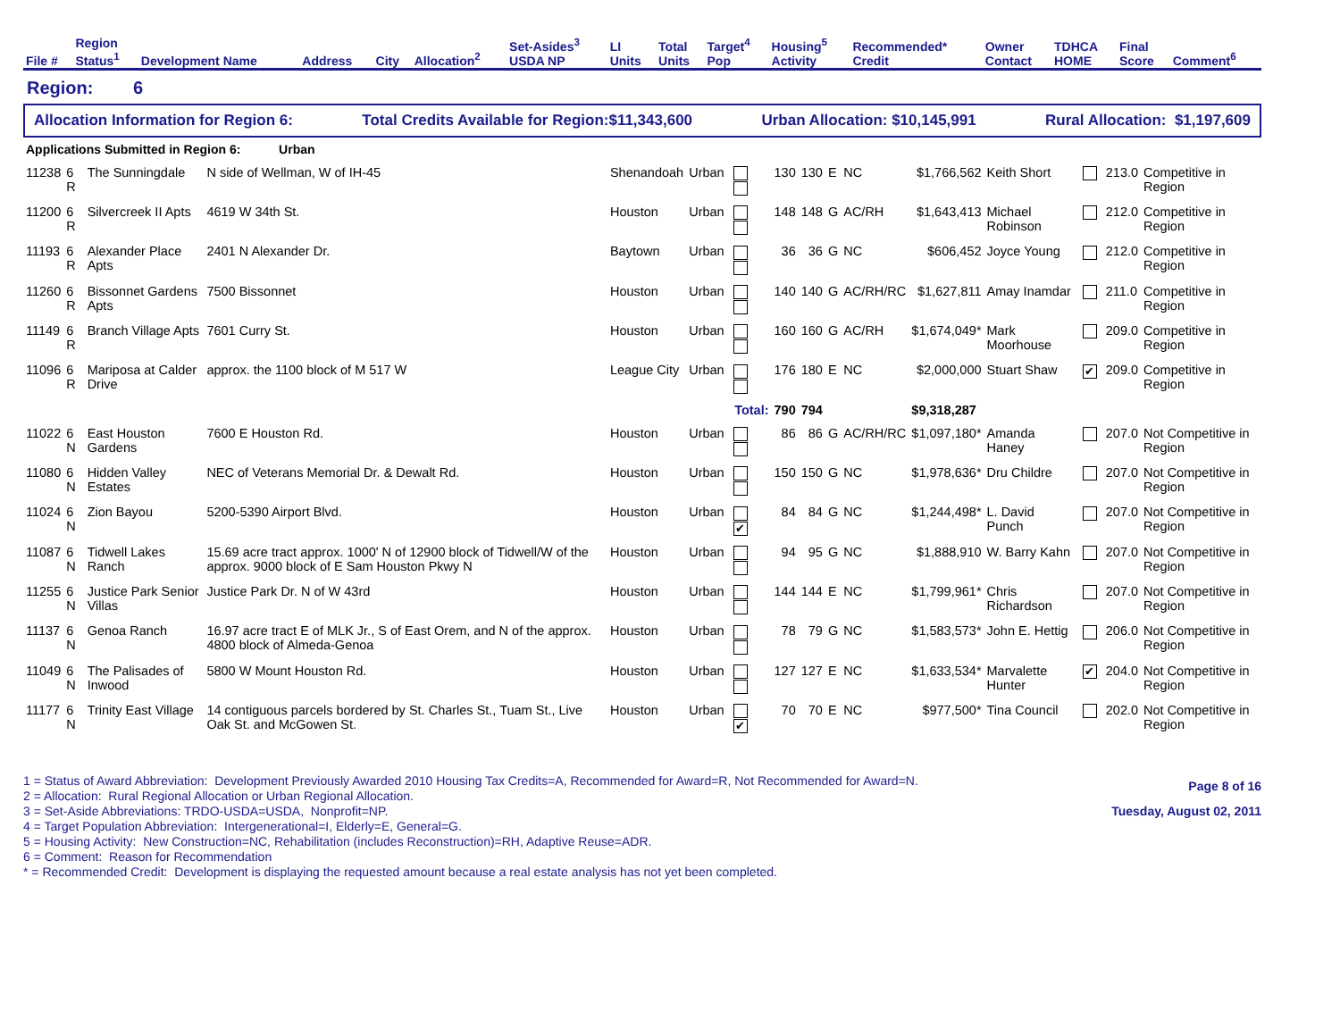| File # | Region Status<sup>1</sup> | Development Name | Address | City | Allocation<sup>2</sup> | Set-Asides<sup>3</sup> USDA NP | LI Units | Total Units | Target<sup>4</sup> Pop | Housing<sup>5</sup> Activity | Recommended* Credit | Owner Contact | TDHCA HOME | Final Score | Comment<sup>6</sup> |
| --- | --- | --- | --- | --- | --- | --- | --- | --- | --- | --- | --- | --- | --- | --- | --- |
Region: 6
Allocation Information for Region 6: Total Credits Available for Region:$11,343,600 Urban Allocation: $10,145,991 Rural Allocation: $1,197,609
| Applications Submitted in Region 6: Urban | | | | | | | | | | | | | | | |
| 11238 | 6 R | The Sunningdale | N side of Wellman, W of IH-45 | Shenandoah | Urban | | 130 | 130 | E | NC | $1,766,562 | Keith Short | | 213.0 | Competitive in Region |
| 11200 | 6 R | Silvercreek II Apts | 4619 W 34th St. | Houston | Urban | | 148 | 148 | G | AC/RH | $1,643,413 | Michael Robinson | | 212.0 | Competitive in Region |
| 11193 | 6 R | Alexander Place Apts | 2401 N Alexander Dr. | Baytown | Urban | | 36 | 36 | G | NC | $606,452 | Joyce Young | | 212.0 | Competitive in Region |
| 11260 | 6 R | Bissonnet Gardens Apts | 7500 Bissonnet | Houston | Urban | | 140 | 140 | G | AC/RH/RC | $1,627,811 | Amay Inamdar | | 211.0 | Competitive in Region |
| 11149 | 6 R | Branch Village Apts | 7601 Curry St. | Houston | Urban | | 160 | 160 | G | AC/RH | $1,674,049* | Mark Moorhouse | | 209.0 | Competitive in Region |
| 11096 | 6 R | Mariposa at Calder Drive | approx. the 1100 block of M 517 W | League City | Urban | | 176 | 180 | E | NC | $2,000,000 | Stuart Shaw | ✔ | 209.0 | Competitive in Region |
| | | | | | | Total: | 790 | 794 | | | $9,318,287 | | | | |
| 11022 | 6 N | East Houston Gardens | 7600 E Houston Rd. | Houston | Urban | | 86 | 86 | G | AC/RH/RC | $1,097,180* | Amanda Haney | | 207.0 | Not Competitive in Region |
| 11080 | 6 N | Hidden Valley Estates | NEC of Veterans Memorial Dr. & Dewalt Rd. | Houston | Urban | | 150 | 150 | G | NC | $1,978,636* | Dru Childre | | 207.0 | Not Competitive in Region |
| 11024 | 6 N | Zion Bayou | 5200-5390 Airport Blvd. | Houston | Urban | ✔ | 84 | 84 | G | NC | $1,244,498* | L. David Punch | | 207.0 | Not Competitive in Region |
| 11087 | 6 N | Tidwell Lakes Ranch | 15.69 acre tract approx. 1000' N of 12900 block of Tidwell/W of the approx. 9000 block of E Sam Houston Pkwy N | Houston | Urban | | 94 | 95 | G | NC | $1,888,910 | W. Barry Kahn | | 207.0 | Not Competitive in Region |
| 11255 | 6 N | Justice Park Senior Villas | Justice Park Dr. N of W 43rd | Houston | Urban | | 144 | 144 | E | NC | $1,799,961* | Chris Richardson | | 207.0 | Not Competitive in Region |
| 11137 | 6 N | Genoa Ranch | 16.97 acre tract E of MLK Jr., S of East Orem, and N of the approx. 4800 block of Almeda-Genoa | Houston | Urban | | 78 | 79 | G | NC | $1,583,573* | John E. Hettig | | 206.0 | Not Competitive in Region |
| 11049 | 6 N | The Palisades of Inwood | 5800 W Mount Houston Rd. | Houston | Urban | | 127 | 127 | E | NC | $1,633,534* | Marvalette Hunter | ✔ | 204.0 | Not Competitive in Region |
| 11177 | 6 N | Trinity East Village | 14 contiguous parcels bordered by St. Charles St., Tuam St., Live Oak St. and McGowen St. | Houston | Urban | ✔ | 70 | 70 | E | NC | $977,500* | Tina Council | | 202.0 | Not Competitive in Region |
1 = Status of Award Abbreviation: Development Previously Awarded 2010 Housing Tax Credits=A, Recommended for Award=R, Not Recommended for Award=N.
2 = Allocation: Rural Regional Allocation or Urban Regional Allocation.
3 = Set-Aside Abbreviations: TRDO-USDA=USDA, Nonprofit=NP.
4 = Target Population Abbreviation: Intergenerational=I, Elderly=E, General=G.
5 = Housing Activity: New Construction=NC, Rehabilitation (includes Reconstruction)=RH, Adaptive Reuse=ADR.
6 = Comment: Reason for Recommendation
* = Recommended Credit: Development is displaying the requested amount because a real estate analysis has not yet been completed.
Page 8 of 16
Tuesday, August 02, 2011